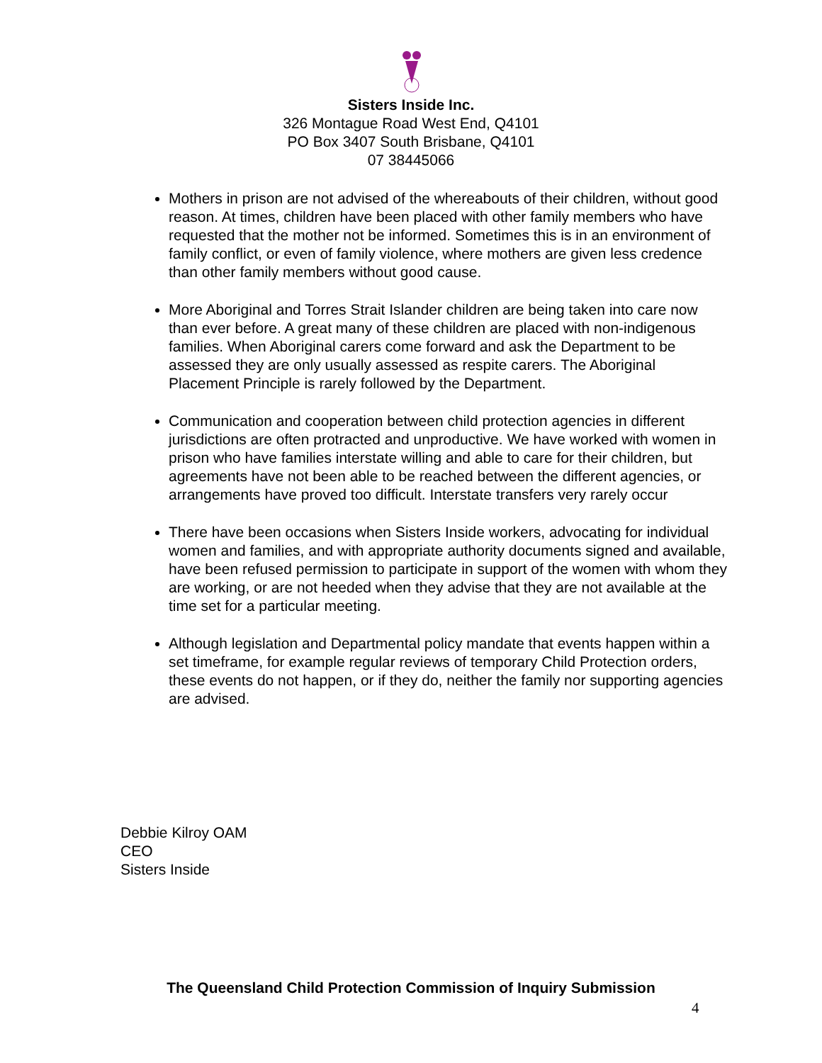Sisters Inside Inc.
326 Montague Road West End, Q4101
PO Box 3407 South Brisbane, Q4101
07 38445066
Mothers in prison are not advised of the whereabouts of their children, without good reason. At times, children have been placed with other family members who have requested that the mother not be informed. Sometimes this is in an environment of family conflict, or even of family violence, where mothers are given less credence than other family members without good cause.
More Aboriginal and Torres Strait Islander children are being taken into care now than ever before. A great many of these children are placed with non-indigenous families. When Aboriginal carers come forward and ask the Department to be assessed they are only usually assessed as respite carers. The Aboriginal Placement Principle is rarely followed by the Department.
Communication and cooperation between child protection agencies in different jurisdictions are often protracted and unproductive. We have worked with women in prison who have families interstate willing and able to care for their children, but agreements have not been able to be reached between the different agencies, or arrangements have proved too difficult. Interstate transfers very rarely occur
There have been occasions when Sisters Inside workers, advocating for individual women and families, and with appropriate authority documents signed and available, have been refused permission to participate in support of the women with whom they are working, or are not heeded when they advise that they are not available at the time set for a particular meeting.
Although legislation and Departmental policy mandate that events happen within a set timeframe, for example regular reviews of temporary Child Protection orders, these events do not happen, or if they do, neither the family nor supporting agencies are advised.
Debbie Kilroy OAM
CEO
Sisters Inside
The Queensland Child Protection Commission of Inquiry Submission
4